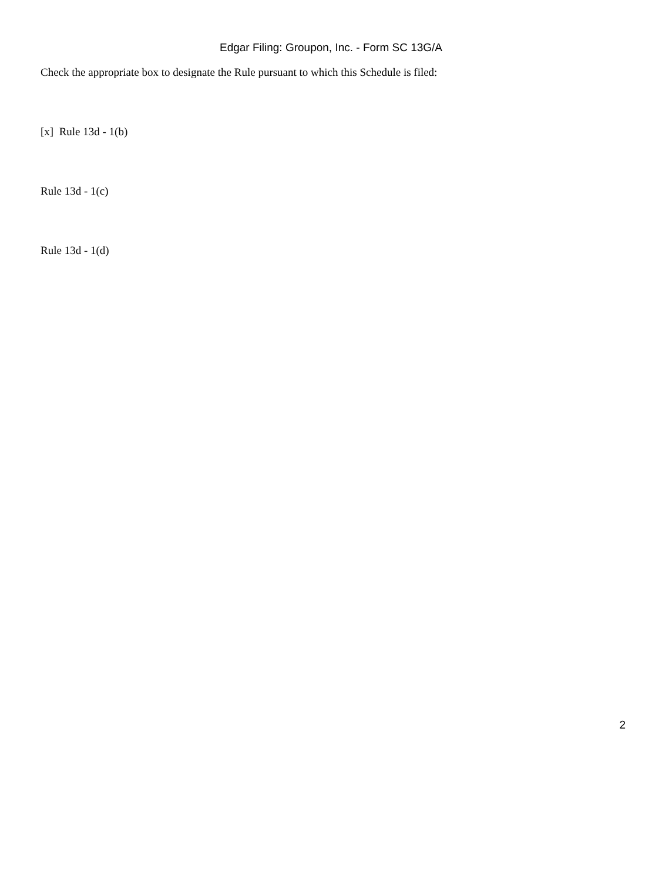Edgar Filing: Groupon, Inc. - Form SC 13G/A
Check the appropriate box to designate the Rule pursuant to which this Schedule is filed:
[x] Rule 13d - 1(b)
Rule 13d - 1(c)
Rule 13d - 1(d)
2